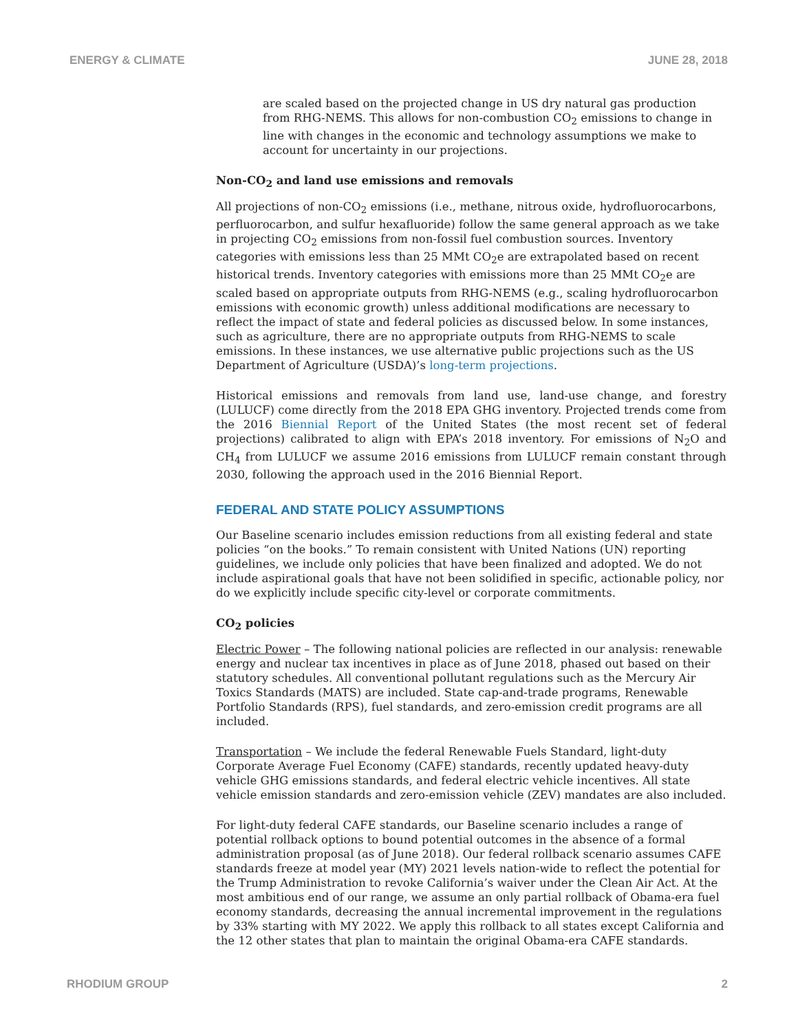ENERGY & CLIMATE JUNE 28, 2018
are scaled based on the projected change in US dry natural gas production from RHG-NEMS. This allows for non-combustion CO<sub>2</sub> emissions to change in line with changes in the economic and technology assumptions we make to account for uncertainty in our projections.
Non-CO<sub>2</sub> and land use emissions and removals
All projections of non-CO<sub>2</sub> emissions (i.e., methane, nitrous oxide, hydrofluorocarbons, perfluorocarbon, and sulfur hexafluoride) follow the same general approach as we take in projecting CO<sub>2</sub> emissions from non-fossil fuel combustion sources. Inventory categories with emissions less than 25 MMt CO<sub>2</sub>e are extrapolated based on recent historical trends. Inventory categories with emissions more than 25 MMt CO<sub>2</sub>e are scaled based on appropriate outputs from RHG-NEMS (e.g., scaling hydrofluorocarbon emissions with economic growth) unless additional modifications are necessary to reflect the impact of state and federal policies as discussed below. In some instances, such as agriculture, there are no appropriate outputs from RHG-NEMS to scale emissions. In these instances, we use alternative public projections such as the US Department of Agriculture (USDA)’s long-term projections.
Historical emissions and removals from land use, land-use change, and forestry (LULUCF) come directly from the 2018 EPA GHG inventory. Projected trends come from the 2016 Biennial Report of the United States (the most recent set of federal projections) calibrated to align with EPA’s 2018 inventory. For emissions of N<sub>2</sub>O and CH<sub>4</sub> from LULUCF we assume 2016 emissions from LULUCF remain constant through 2030, following the approach used in the 2016 Biennial Report.
FEDERAL AND STATE POLICY ASSUMPTIONS
Our Baseline scenario includes emission reductions from all existing federal and state policies “on the books.” To remain consistent with United Nations (UN) reporting guidelines, we include only policies that have been finalized and adopted. We do not include aspirational goals that have not been solidified in specific, actionable policy, nor do we explicitly include specific city-level or corporate commitments.
CO<sub>2</sub> policies
Electric Power – The following national policies are reflected in our analysis: renewable energy and nuclear tax incentives in place as of June 2018, phased out based on their statutory schedules. All conventional pollutant regulations such as the Mercury Air Toxics Standards (MATS) are included. State cap-and-trade programs, Renewable Portfolio Standards (RPS), fuel standards, and zero-emission credit programs are all included.
Transportation – We include the federal Renewable Fuels Standard, light-duty Corporate Average Fuel Economy (CAFE) standards, recently updated heavy-duty vehicle GHG emissions standards, and federal electric vehicle incentives. All state vehicle emission standards and zero-emission vehicle (ZEV) mandates are also included.
For light-duty federal CAFE standards, our Baseline scenario includes a range of potential rollback options to bound potential outcomes in the absence of a formal administration proposal (as of June 2018). Our federal rollback scenario assumes CAFE standards freeze at model year (MY) 2021 levels nation-wide to reflect the potential for the Trump Administration to revoke California’s waiver under the Clean Air Act. At the most ambitious end of our range, we assume an only partial rollback of Obama-era fuel economy standards, decreasing the annual incremental improvement in the regulations by 33% starting with MY 2022. We apply this rollback to all states except California and the 12 other states that plan to maintain the original Obama-era CAFE standards.
RHODIUM GROUP 2